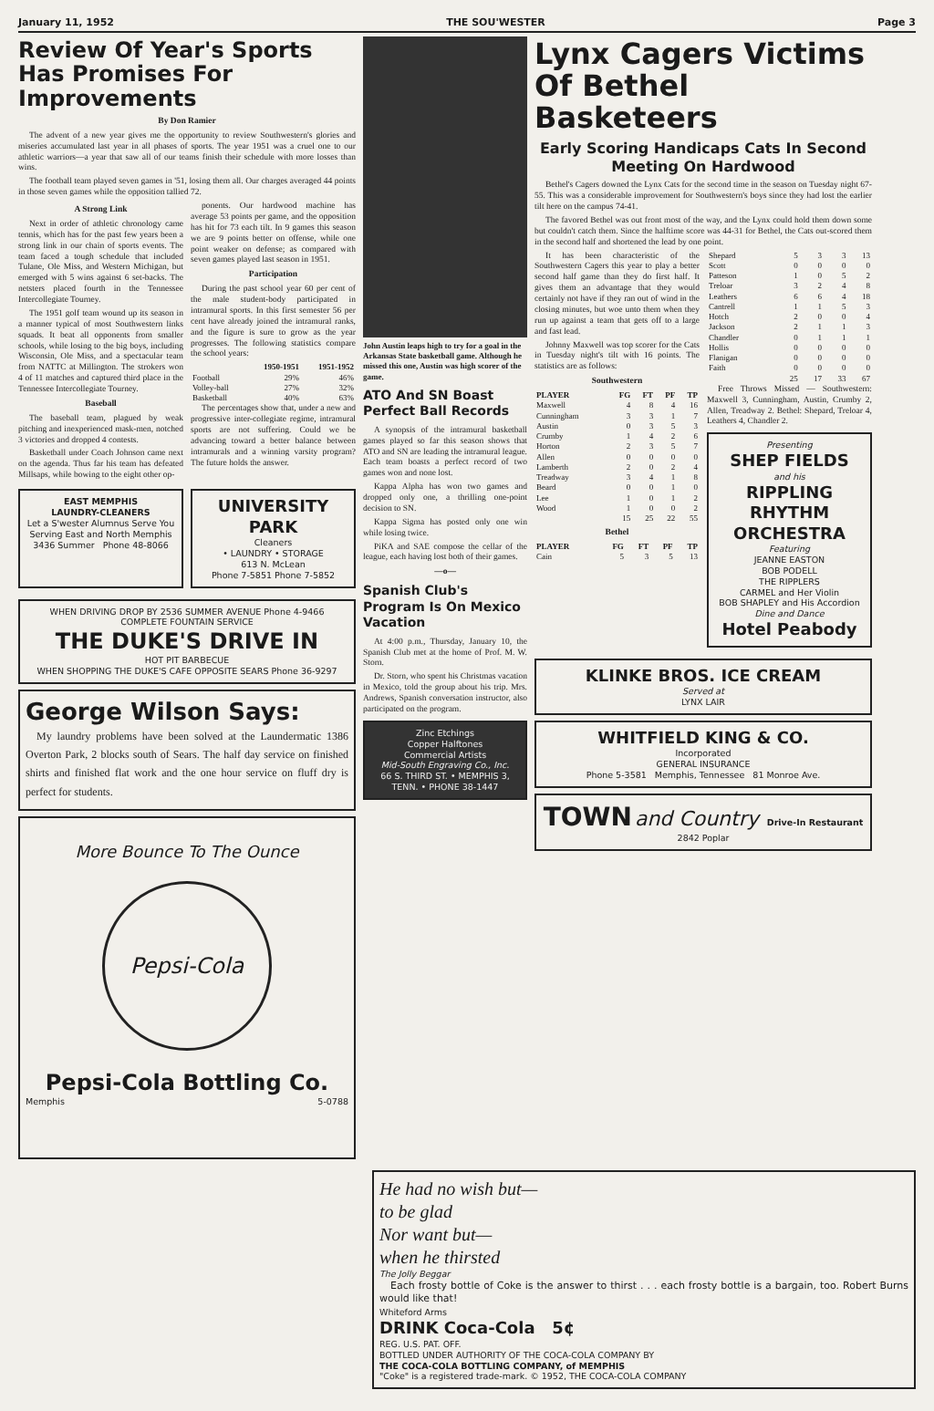January 11, 1952 THE SOU'WESTER Page 3
Review Of Year's Sports Has Promises For Improvements
By Don Ramier
The advent of a new year gives me the opportunity to review Southwestern's glories and miseries accumulated last year in all phases of sports. The year 1951 was a cruel one to our athletic warriors—a year that saw all of our teams finish their schedule with more losses than wins.
The football team played seven games in '51, losing them all. Our charges averaged 44 points in those seven games while the opposition tallied 72.
A Strong Link
Next in order of athletic chronology came tennis, which has for the past few years been a strong link in our chain of sports events. The team faced a tough schedule that included Tulane, Ole Miss, and Western Michigan, but emerged with 5 wins against 6 set-backs. The netsters placed fourth in the Tennessee Intercollegiate Tourney.
The 1951 golf team wound up its season in a manner typical of most Southwestern links squads. It beat all opponents from smaller schools, while losing to the big boys, including Wisconsin, Ole Miss, and a spectacular team from NATTC at Millington. The strokers won 4 of 11 matches and captured third place in the Tennessee Intercollegiate Tourney.
Baseball
The baseball team, plagued by weak pitching and inexperienced mask-men, notched 3 victories and dropped 4 contests.
Basketball under Coach Johnson came next on the agenda. Thus far his team has defeated Millsaps, while bowing to the eight other op-
ponents. Our hardwood machine has average 53 points per game, and the opposition has hit for 73 each tilt. In 9 games this season we are 9 points better on offense, while one point weaker on defense; as compared with seven games played last season in 1951.
Participation
During the past school year 60 per cent of the male student-body participated in intramural sports. In this first semester 56 per cent have already joined the intramural ranks, and the figure is sure to grow as the year progresses. The following statistics compare the school years:
| | 1950-1951 | 1951-1952 |
| --- | --- | --- |
| Football | 29% | 46% |
| Volley-ball | 27% | 32% |
| Basketball | 40% | 63% |
The percentages show that, under a new and progressive inter-collegiate regime, intramural sports are not suffering. Could we be advancing toward a better balance between intramurals and a winning varsity program? The future holds the answer.
EAST MEMPHIS
LAUNDRY-CLEANERS
Let a S'wester Alumnus Serve You Serving East and North Memphis
3436 Summer Phone 48-8066
UNIVERSITY PARK
Cleaners
• LAUNDRY • STORAGE
613 N. McLean
Phone 7-5851 Phone 7-5852
WHEN DRIVING DROP BY 2536 SUMMER AVENUE Phone 4-9466
COMPLETE FOUNTAIN SERVICE
THE DUKE'S DRIVE IN
HOT PIT BARBECUE
WHEN SHOPPING THE DUKE'S CAFE OPPOSITE SEARS Phone 36-9297
George Wilson Says:
My laundry problems have been solved at the Laundermatic 1386 Overton Park, 2 blocks south of Sears. The half day service on finished shirts and finished flat work and the one hour service on fluff dry is perfect for students.
More Bounce To The Ounce
Pepsi-Cola
Pepsi-Cola Bottling Co.
Memphis 5-0788
John Austin leaps high to try for a goal in the Arkansas State basketball game. Although he missed this one, Austin was high scorer of the game.
ATO And SN Boast Perfect Ball Records
A synopsis of the intramural basketball games played so far this season shows that ATO and SN are leading the intramural league. Each team boasts a perfect record of two games won and none lost.
Kappa Alpha has won two games and dropped only one, a thrilling one-point decision to SN.
Kappa Sigma has posted only one win while losing twice.
PiKA and SAE compose the cellar of the league, each having lost both of their games.
—o—
Spanish Club's Program Is On Mexico Vacation
At 4:00 p.m., Thursday, January 10, the Spanish Club met at the home of Prof. M. W. Storn.
Dr. Storn, who spent his Christmas vacation in Mexico, told the group about his trip. Mrs. Andrews, Spanish conversation instructor, also participated on the program.
Zinc Etchings
Copper Halftones
Commercial Artists
Mid-South Engraving Co., Inc.
66 S. THIRD ST. • MEMPHIS 3, TENN. • PHONE 38-1447
Lynx Cagers Victims Of Bethel Basketeers
Early Scoring Handicaps Cats In Second Meeting On Hardwood
Bethel's Cagers downed the Lynx Cats for the second time in the season on Tuesday night 67-55. This was a considerable improvement for Southwestern's boys since they had lost the earlier tilt here on the campus 74-41.
The favored Bethel was out front most of the way, and the Lynx could hold them down some but couldn't catch them. Since the halftime score was 44-31 for Bethel, the Cats out-scored them in the second half and shortened the lead by one point.
It has been characteristic of the Southwestern Cagers this year to play a better second half game than they do first half. It gives them an advantage that they would certainly not have if they ran out of wind in the closing minutes, but woe unto them when they run up against a team that gets off to a large and fast lead.
Johnny Maxwell was top scorer for the Cats in Tuesday night's tilt with 16 points. The statistics are as follows:
Southwestern
| PLAYER | FG | FT | PF | TP |
| --- | --- | --- | --- | --- |
| Maxwell | 4 | 8 | 4 | 16 |
| Cunningham | 3 | 3 | 1 | 7 |
| Austin | 0 | 3 | 5 | 3 |
| Crumby | 1 | 4 | 2 | 6 |
| Horton | 2 | 3 | 5 | 7 |
| Allen | 0 | 0 | 0 | 0 |
| Lamberth | 2 | 0 | 2 | 4 |
| Treadway | 3 | 4 | 1 | 8 |
| Beard | 0 | 0 | 1 | 0 |
| Lee | 1 | 0 | 1 | 2 |
| Wood | 1 | 0 | 0 | 2 |
| | 15 | 25 | 22 | 55 |
Bethel
| PLAYER | FG | FT | PF | TP |
| --- | --- | --- | --- | --- |
| Cain | 5 | 3 | 5 | 13 |
| Shepard | 5 | 3 | 3 | 13 |
| Scott | 0 | 0 | 0 | 0 |
| Patteson | 1 | 0 | 5 | 2 |
| Treloar | 3 | 2 | 4 | 8 |
| Leathers | 6 | 6 | 4 | 18 |
| Cantrell | 1 | 1 | 5 | 3 |
| Hotch | 2 | 0 | 0 | 4 |
| Jackson | 2 | 1 | 1 | 3 |
| Chandler | 0 | 1 | 1 | 1 |
| Hollis | 0 | 0 | 0 | 0 |
| Flanigan | 0 | 0 | 0 | 0 |
| Faith | 0 | 0 | 0 | 0 |
| | 25 | 17 | 33 | 67 |
Free Throws Missed — Southwestern: Maxwell 3, Cunningham, Austin, Crumby 2, Allen, Treadway 2. Bethel: Shepard, Treloar 4, Leathers 4, Chandler 2.
Presenting
SHEP FIELDS
and his
RIPPLING RHYTHM ORCHESTRA
Featuring
JEANNE EASTON
BOB PODELL
THE RIPPLERS
CARMEL and Her Violin
BOB SHAPLEY and His Accordion
Dine and Dance
Hotel Peabody
KLINKE BROS. ICE CREAM
Served at
LYNX LAIR
WHITFIELD KING & CO.
Incorporated
GENERAL INSURANCE
Phone 5-3581 Memphis, Tennessee 81 Monroe Ave.
TOWN and Country Drive-In Restaurant 2842 Poplar
He had no wish but—
to be glad
Nor want but—
when he thirsted
The Jolly Beggar
Each frosty bottle of Coke is the answer to thirst . . . each frosty bottle is a bargain, too. Robert Burns would like that!
Whiteford Arms
DRINK Coca-Cola 5¢
REG. U.S. PAT. OFF.
BOTTLED UNDER AUTHORITY OF THE COCA-COLA COMPANY BY
THE COCA-COLA BOTTLING COMPANY, of MEMPHIS
"Coke" is a registered trade-mark. © 1952, THE COCA-COLA COMPANY